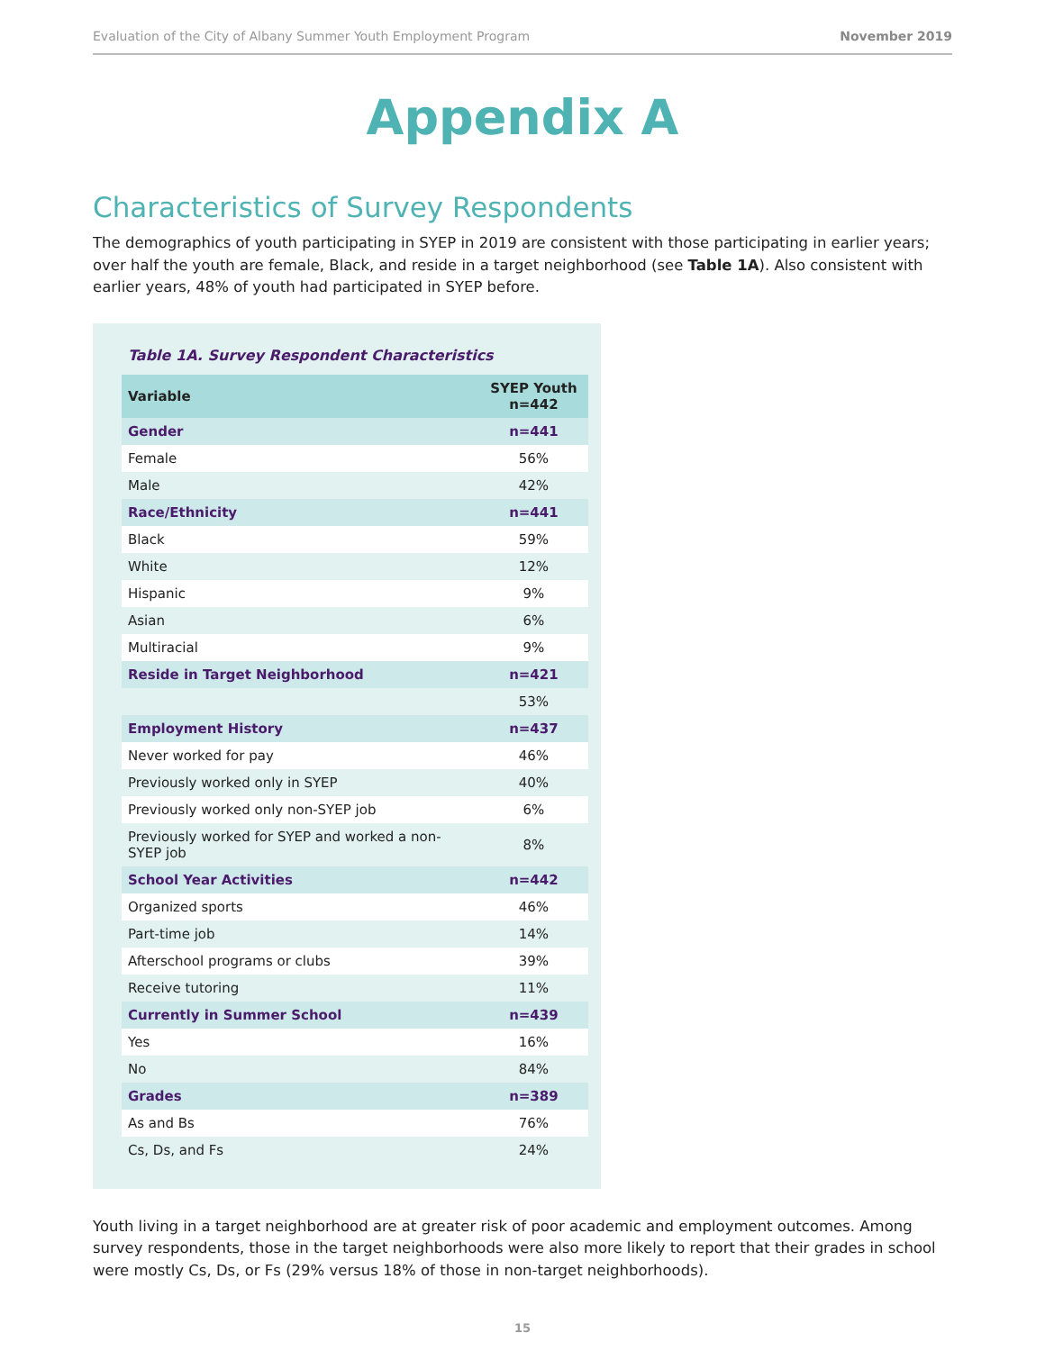Evaluation of the City of Albany Summer Youth Employment Program November 2019
Appendix A
Characteristics of Survey Respondents
The demographics of youth participating in SYEP in 2019 are consistent with those participating in earlier years; over half the youth are female, Black, and reside in a target neighborhood (see Table 1A). Also consistent with earlier years, 48% of youth had participated in SYEP before.
Table 1A. Survey Respondent Characteristics
| Variable | SYEP Youth n=442 |
| --- | --- |
| Gender | n=441 |
| Female | 56% |
| Male | 42% |
| Race/Ethnicity | n=441 |
| Black | 59% |
| White | 12% |
| Hispanic | 9% |
| Asian | 6% |
| Multiracial | 9% |
| Reside in Target Neighborhood | n=421 |
| | 53% |
| Employment History | n=437 |
| Never worked for pay | 46% |
| Previously worked only in SYEP | 40% |
| Previously worked only non-SYEP job | 6% |
| Previously worked for SYEP and worked a non- SYEP job | 8% |
| School Year Activities | n=442 |
| Organized sports | 46% |
| Part-time job | 14% |
| Afterschool programs or clubs | 39% |
| Receive tutoring | 11% |
| Currently in Summer School | n=439 |
| Yes | 16% |
| No | 84% |
| Grades | n=389 |
| As and Bs | 76% |
| Cs, Ds, and Fs | 24% |
Youth living in a target neighborhood are at greater risk of poor academic and employment outcomes. Among survey respondents, those in the target neighborhoods were also more likely to report that their grades in school were mostly Cs, Ds, or Fs (29% versus 18% of those in non-target neighborhoods).
15